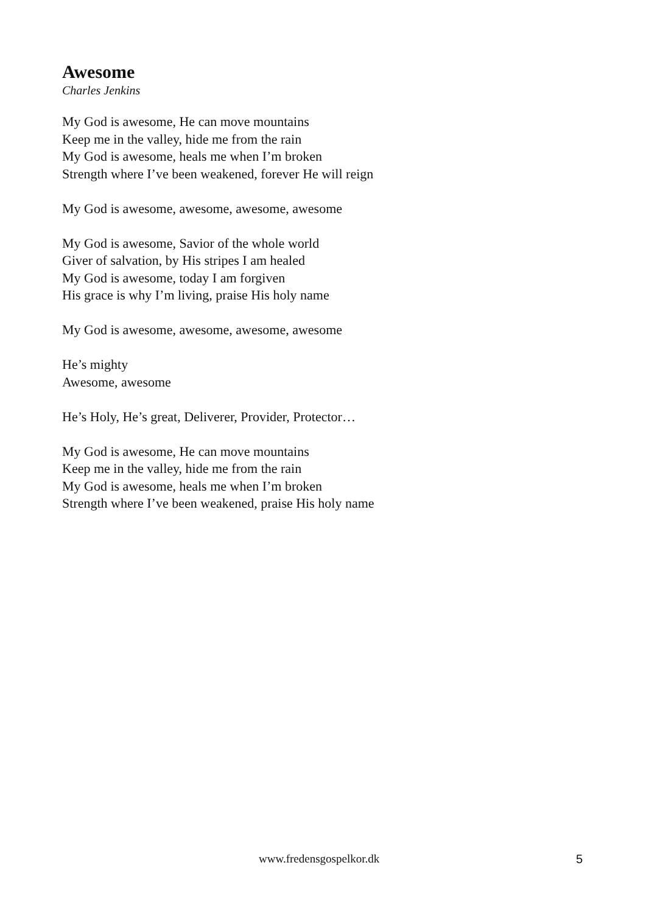Awesome
Charles Jenkins
My God is awesome, He can move mountains
Keep me in the valley, hide me from the rain
My God is awesome, heals me when I’m broken
Strength where I’ve been weakened, forever He will reign
My God is awesome, awesome, awesome, awesome
My God is awesome, Savior of the whole world
Giver of salvation, by His stripes I am healed
My God is awesome, today I am forgiven
His grace is why I’m living, praise His holy name
My God is awesome, awesome, awesome, awesome
He’s mighty
Awesome, awesome
He’s Holy, He’s great, Deliverer, Provider, Protector…
My God is awesome, He can move mountains
Keep me in the valley, hide me from the rain
My God is awesome, heals me when I’m broken
Strength where I’ve been weakened, praise His holy name
www.fredensgospelkor.dk 5